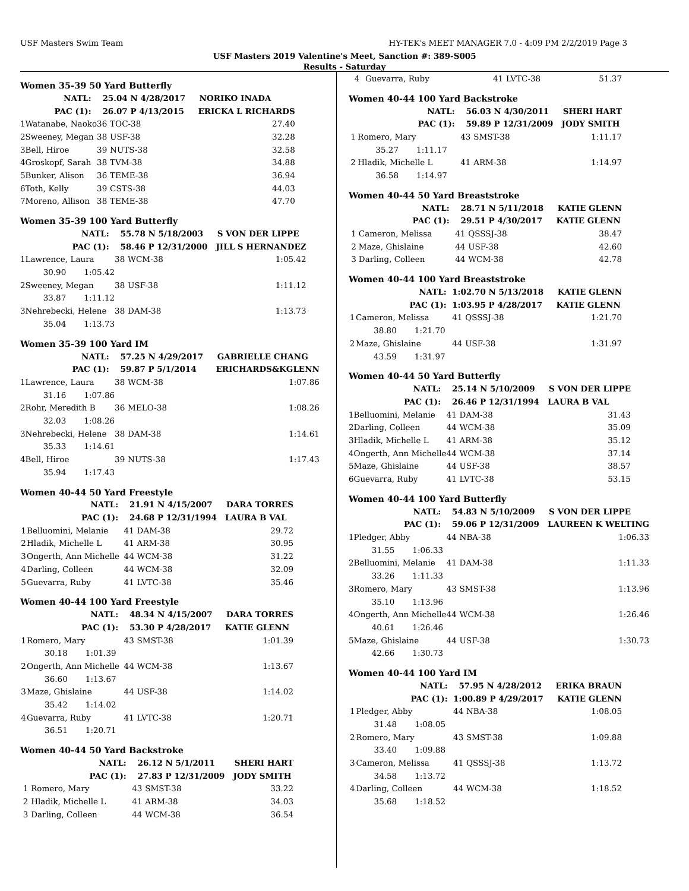USF Masters Swim Team HY-TEK's MEET MANAGER 7.0 - 4:09 PM 2/2/2019 Page 3
USF Masters 2019 Valentine's Meet, Sanction #: 389-S005
Results - Saturday
Women 35-39 50 Yard Butterfly
| NATL: | | 25.04 N 4/28/2017 NORIKO INADA | | |
| PAC (1): | | 26.07 P 4/13/2015 ERICKA L RICHARDS | | |
| 1 | Watanabe, Naoko | 36 | TOC-38 | 27.40 |
| 2 | Sweeney, Megan | 38 | USF-38 | 32.28 |
| 3 | Bell, Hiroe | 39 | NUTS-38 | 32.58 |
| 4 | Groskopf, Sarah | 38 | TVM-38 | 34.88 |
| 5 | Bunker, Alison | 36 | TEME-38 | 36.94 |
| 6 | Toth, Kelly | 39 | CSTS-38 | 44.03 |
| 7 | Moreno, Allison | 38 | TEME-38 | 47.70 |
Women 35-39 100 Yard Butterfly
| NATL: | | 55.78 N 5/18/2003 S VON DER LIPPE | | |
| PAC (1): | | 58.46 P 12/31/2000 JILL S HERNANDEZ | | |
| 1 | Lawrence, Laura | 38 | WCM-38 | 1:05.42 |
| | 30.90 1:05.42 | | | |
| 2 | Sweeney, Megan | 38 | USF-38 | 1:11.12 |
| | 33.87 1:11.12 | | | |
| 3 | Nehrebecki, Helene | 38 | DAM-38 | 1:13.73 |
| | 35.04 1:13.73 | | | |
Women 35-39 100 Yard IM
| NATL: | | 57.25 N 4/29/2017 GABRIELLE CHANG | | |
| PAC (1): | | 59.87 P 5/1/2014 ERICHARDS&KGLENN | | |
| 1 | Lawrence, Laura | 38 | WCM-38 | 1:07.86 |
| | 31.16 1:07.86 | | | |
| 2 | Rohr, Meredith B | 36 | MELO-38 | 1:08.26 |
| | 32.03 1:08.26 | | | |
| 3 | Nehrebecki, Helene | 38 | DAM-38 | 1:14.61 |
| | 35.33 1:14.61 | | | |
| 4 | Bell, Hiroe | 39 | NUTS-38 | 1:17.43 |
| | 35.94 1:17.43 | | | |
Women 40-44 50 Yard Freestyle
| NATL: | | 21.91 N 4/15/2007 DARA TORRES | | |
| PAC (1): | | 24.68 P 12/31/1994 LAURA B VAL | | |
| 1 | Belluomini, Melanie | 41 | DAM-38 | 29.72 |
| 2 | Hladik, Michelle L | 41 | ARM-38 | 30.95 |
| 3 | Ongerth, Ann Michelle | 44 | WCM-38 | 31.22 |
| 4 | Darling, Colleen | 44 | WCM-38 | 32.09 |
| 5 | Guevarra, Ruby | 41 | LVTC-38 | 35.46 |
Women 40-44 100 Yard Freestyle
| NATL: | | 48.34 N 4/15/2007 DARA TORRES | | |
| PAC (1): | | 53.30 P 4/28/2017 KATIE GLENN | | |
| 1 | Romero, Mary | 43 | SMST-38 | 1:01.39 |
| | 30.18 1:01.39 | | | |
| 2 | Ongerth, Ann Michelle | 44 | WCM-38 | 1:13.67 |
| | 36.60 1:13.67 | | | |
| 3 | Maze, Ghislaine | 44 | USF-38 | 1:14.02 |
| | 35.42 1:14.02 | | | |
| 4 | Guevarra, Ruby | 41 | LVTC-38 | 1:20.71 |
| | 36.51 1:20.71 | | | |
Women 40-44 50 Yard Backstroke
| NATL: | | 26.12 N 5/1/2011 SHERI HART | | |
| PAC (1): | | 27.83 P 12/31/2009 JODY SMITH | | |
| 1 | Romero, Mary | 43 | SMST-38 | 33.22 |
| 2 | Hladik, Michelle L | 41 | ARM-38 | 34.03 |
| 3 | Darling, Colleen | 44 | WCM-38 | 36.54 |
| 4 | Guevarra, Ruby | 41 | LVTC-38 | 51.37 |
Women 40-44 100 Yard Backstroke
| NATL: | | 56.03 N 4/30/2011 SHERI HART | | |
| PAC (1): | | 59.89 P 12/31/2009 JODY SMITH | | |
| 1 | Romero, Mary | 43 | SMST-38 | 1:11.17 |
| | 35.27 1:11.17 | | | |
| 2 | Hladik, Michelle L | 41 | ARM-38 | 1:14.97 |
| | 36.58 1:14.97 | | | |
Women 40-44 50 Yard Breaststroke
| NATL: | | 28.71 N 5/11/2018 KATIE GLENN | | |
| PAC (1): | | 29.51 P 4/30/2017 KATIE GLENN | | |
| 1 | Cameron, Melissa | 41 | QSSSJ-38 | 38.47 |
| 2 | Maze, Ghislaine | 44 | USF-38 | 42.60 |
| 3 | Darling, Colleen | 44 | WCM-38 | 42.78 |
Women 40-44 100 Yard Breaststroke
| NATL: | | 1:02.70 N 5/13/2018 KATIE GLENN | | |
| PAC (1): | | 1:03.95 P 4/28/2017 KATIE GLENN | | |
| 1 | Cameron, Melissa | 41 | QSSSJ-38 | 1:21.70 |
| | 38.80 1:21.70 | | | |
| 2 | Maze, Ghislaine | 44 | USF-38 | 1:31.97 |
| | 43.59 1:31.97 | | | |
Women 40-44 50 Yard Butterfly
| NATL: | | 25.14 N 5/10/2009 S VON DER LIPPE | | |
| PAC (1): | | 26.46 P 12/31/1994 LAURA B VAL | | |
| 1 | Belluomini, Melanie | 41 | DAM-38 | 31.43 |
| 2 | Darling, Colleen | 44 | WCM-38 | 35.09 |
| 3 | Hladik, Michelle L | 41 | ARM-38 | 35.12 |
| 4 | Ongerth, Ann Michelle | 44 | WCM-38 | 37.14 |
| 5 | Maze, Ghislaine | 44 | USF-38 | 38.57 |
| 6 | Guevarra, Ruby | 41 | LVTC-38 | 53.15 |
Women 40-44 100 Yard Butterfly
| NATL: | | 54.83 N 5/10/2009 S VON DER LIPPE | | |
| PAC (1): | | 59.06 P 12/31/2009 LAUREEN K WELTING | | |
| 1 | Pledger, Abby | 44 | NBA-38 | 1:06.33 |
| | 31.55 1:06.33 | | | |
| 2 | Belluomini, Melanie | 41 | DAM-38 | 1:11.33 |
| | 33.26 1:11.33 | | | |
| 3 | Romero, Mary | 43 | SMST-38 | 1:13.96 |
| | 35.10 1:13.96 | | | |
| 4 | Ongerth, Ann Michelle | 44 | WCM-38 | 1:26.46 |
| | 40.61 1:26.46 | | | |
| 5 | Maze, Ghislaine | 44 | USF-38 | 1:30.73 |
| | 42.66 1:30.73 | | | |
Women 40-44 100 Yard IM
| NATL: | | 57.95 N 4/28/2012 ERIKA BRAUN | | |
| PAC (1): | | 1:00.89 P 4/29/2017 KATIE GLENN | | |
| 1 | Pledger, Abby | 44 | NBA-38 | 1:08.05 |
| | 31.48 1:08.05 | | | |
| 2 | Romero, Mary | 43 | SMST-38 | 1:09.88 |
| | 33.40 1:09.88 | | | |
| 3 | Cameron, Melissa | 41 | QSSSJ-38 | 1:13.72 |
| | 34.58 1:13.72 | | | |
| 4 | Darling, Colleen | 44 | WCM-38 | 1:18.52 |
| | 35.68 1:18.52 | | | |